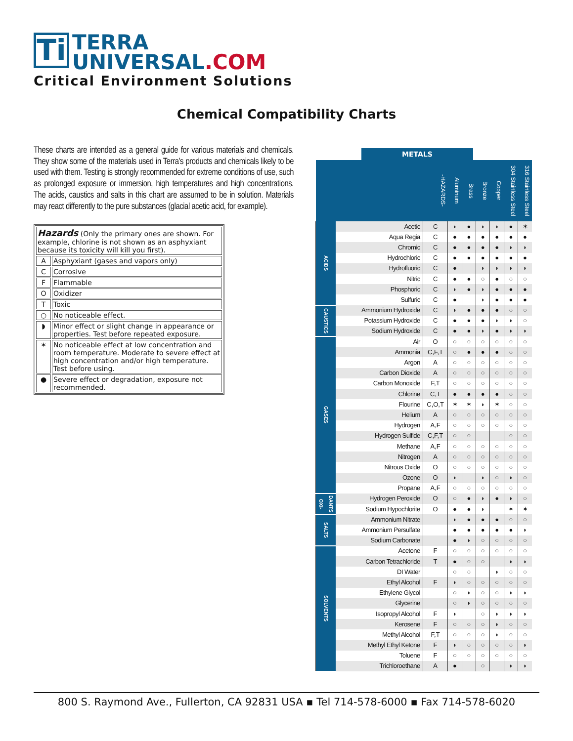Ti
TERRA
UNIVERSAL.COM
Critical Environment Solutions
Chemical Compatibility Charts
These charts are intended as a general guide for various materials and chemicals. They show some of the materials used in Terra’s products and chemicals likely to be used with them. Testing is strongly recommended for extreme conditions of use, such as prolonged exposure or immersion, high temperatures and high concentrations. The acids, caustics and salts in this chart are assumed to be in solution. Materials may react differently to the pure substances (glacial acetic acid, for example).
| Hazards (Only the primary ones are shown. For example, chlorine is not shown as an asphyxiant because its toxicity will kill you first). | |
| A | Asphyxiant (gases and vapors only) |
| C | Corrosive |
| F | Flammable |
| O | Oxidizer |
| T | Toxic |
| ○ | No noticeable effect. |
| ◗ | Minor effect or slight change in appearance or properties. Test before repeated exposure. |
| ✶ | No noticeable effect at low concentration and room temperature. Moderate to severe effect at high concentration and/or high temperature. Test before using. |
| ● | Severe effect or degradation, exposure not recommended. |
METALS
| | | -HAZARDS- | Aluminum | Brass | Bronze | Copper | 304 Stainless Steel | 316 Stainless Steel |
| --- | --- | --- | --- | --- | --- | --- | --- | --- |
| ACIDS | Acetic | C | ◗ | ● | ◗ | ◗ | ● | ✶ |
| | Aqua Regia | C | ● | ● | ● | ● | ● | ● |
| | Chromic | C | ● | ● | ● | ● | ◗ | ◗ |
| | Hydrochloric | C | ● | ● | ● | ● | ● | ● |
| | Hydrofluoric | C | ● | | ◗ | ◗ | ◗ | ◗ |
| | Nitric | C | ● | ● | ○ | ● | ○ | ○ |
| | Phosphoric | C | ◗ | ● | ◗ | ● | ● | ● |
| | Sulfuric | C | ● | | ◗ | ● | ● | ● |
| CAUSTICS | Ammonium Hydroxide | C | ◗ | ● | ● | ● | ○ | ○ |
| | Potassium Hydroxide | C | ● | ● | ● | ◗ | ◗ | ○ |
| | Sodium Hydroxide | C | ● | ● | ◗ | ● | ◗ | ◗ |
| GASES | Air | O | ○ | ○ | ○ | ○ | ○ | ○ |
| | Ammonia | C,F,T | ○ | ● | ● | ● | ○ | ○ |
| | Argon | A | ○ | ○ | ○ | ○ | ○ | ○ |
| | Carbon Dioxide | A | ○ | ○ | ○ | ○ | ○ | ○ |
| | Carbon Monoxide | F,T | ○ | ○ | ○ | ○ | ○ | ○ |
| | Chlorine | C,T | ● | ● | ● | ● | ○ | ○ |
| | Flourine | C,O,T | ✶ | ✶ | ◗ | ✶ | ○ | ○ |
| | Helium | A | ○ | ○ | ○ | ○ | ○ | ○ |
| | Hydrogen | A,F | ○ | ○ | ○ | ○ | ○ | ○ |
| | Hydrogen Sulfide | C,F,T | ○ | ○ | | | ○ | ○ |
| | Methane | A,F | ○ | ○ | ○ | ○ | ○ | ○ |
| | Nitrogen | A | ○ | ○ | ○ | ○ | ○ | ○ |
| | Nitrous Oxide | O | ○ | ○ | ○ | ○ | ○ | ○ |
| | Ozone | O | ◗ | | ◗ | ○ | ◗ | ○ |
| | Propane | A,F | ○ | ○ | ○ | ○ | ○ | ○ |
| OXI-DANTS | Hydrogen Peroxide | O | ○ | ● | ◗ | ● | ◗ | ○ |
| | Sodium Hypochlorite | O | ● | ● | ◗ | | ✶ | ✶ |
| SALTS | Ammonium Nitrate | | ◗ | ● | ● | ● | ○ | ○ |
| | Ammonium Persulfate | | ● | ● | ● | ● | ● | ◗ |
| | Sodium Carbonate | | ● | ◗ | ○ | ○ | ○ | ○ |
| SOLVENTS | Acetone | F | ○ | ○ | ○ | ○ | ○ | ○ |
| | Carbon Tetrachloride | T | ● | ○ | ○ | | ◗ | ◗ |
| | DI Water | | ○ | ○ | | ◗ | ○ | ○ |
| | Ethyl Alcohol | F | ◗ | ○ | ○ | ○ | ○ | ○ |
| | Ethylene Glycol | | ○ | ◗ | ○ | ○ | ◗ | ◗ |
| | Glycerine | | ○ | ◗ | ○ | ○ | ○ | ○ |
| | Isopropyl Alcohol | F | ◗ | | ○ | ◗ | ◗ | ◗ |
| | Kerosene | F | ○ | ○ | ○ | ◗ | ○ | ○ |
| | Methyl Alcohol | F,T | ○ | ○ | ○ | ◗ | ○ | ○ |
| | Methyl Ethyl Ketone | F | ◗ | ○ | ○ | ○ | ○ | ◗ |
| | Toluene | F | ○ | ○ | ○ | ○ | ○ | ○ |
| | Trichloroethane | A | ● | | ○ | | ◗ | ◗ |
800 S. Raymond Ave., Fullerton, CA 92831 USA ▪ Tel 714-578-6000 ▪ Fax 714-578-6020